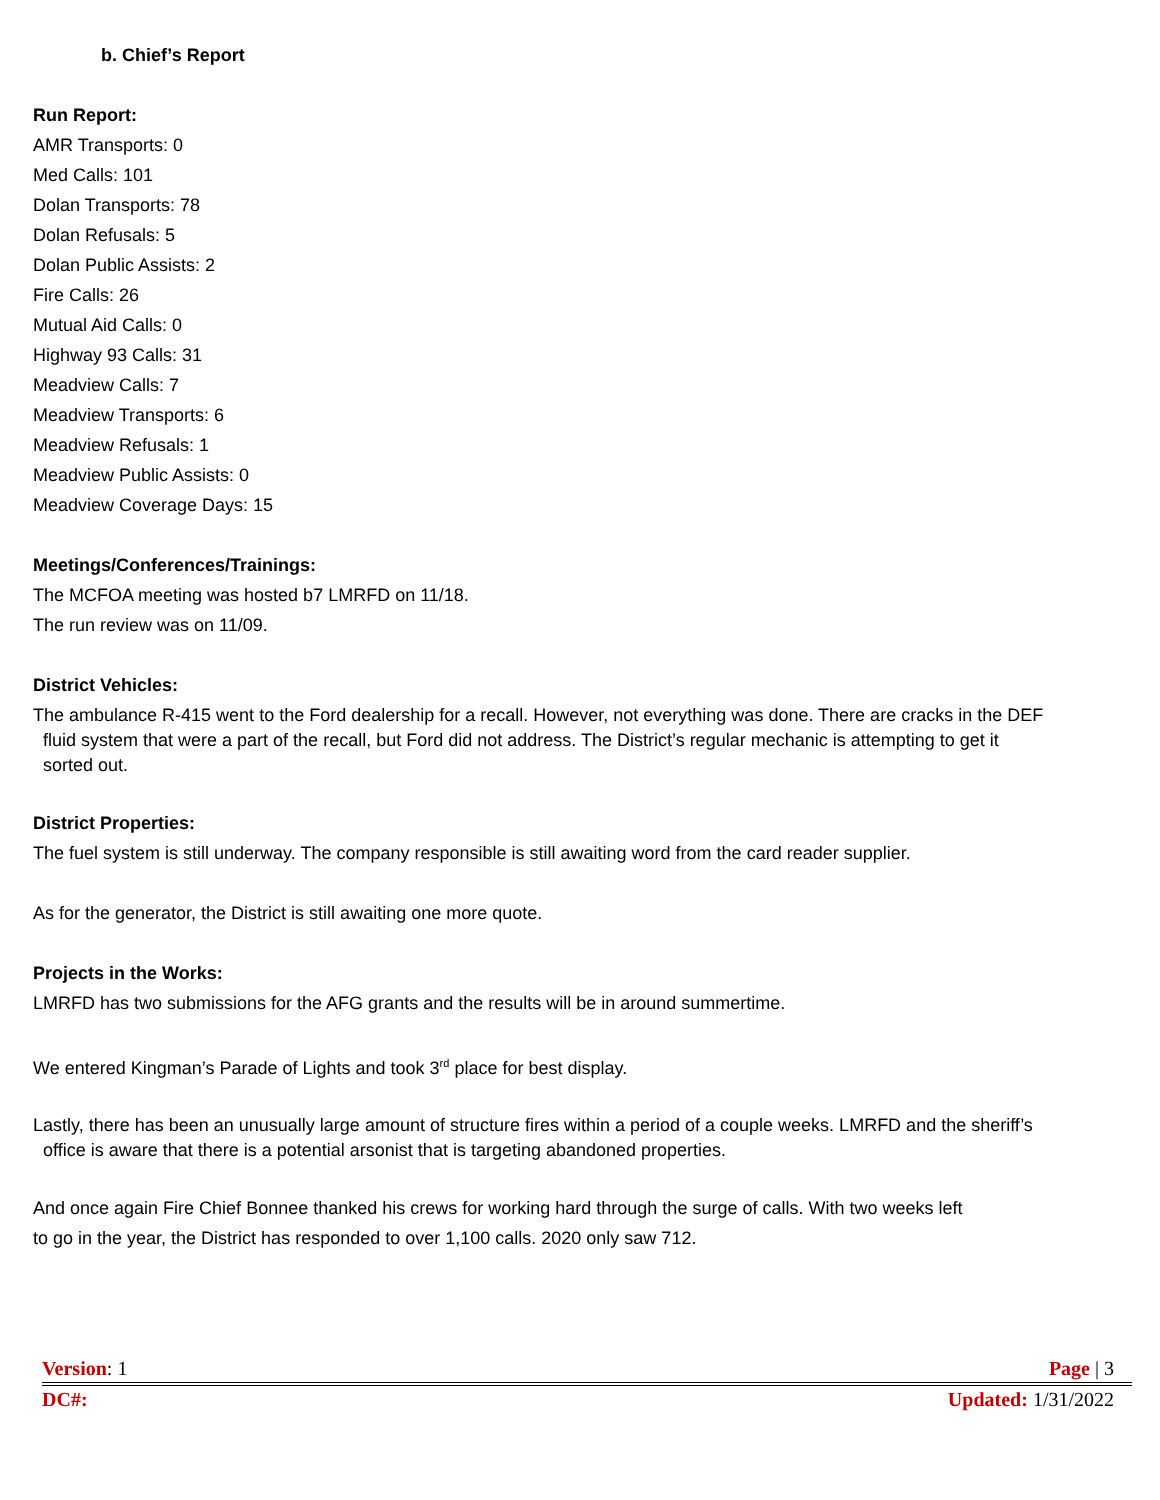b. Chief’s Report
Run Report:
AMR Transports: 0
Med Calls: 101
Dolan Transports: 78
Dolan Refusals: 5
Dolan Public Assists: 2
Fire Calls: 26
Mutual Aid Calls: 0
Highway 93 Calls: 31
Meadview Calls: 7
Meadview Transports: 6
Meadview Refusals: 1
Meadview Public Assists: 0
Meadview Coverage Days: 15
Meetings/Conferences/Trainings:
The MCFOA meeting was hosted b7 LMRFD on 11/18.
The run review was on 11/09.
District Vehicles:
The ambulance R-415 went to the Ford dealership for a recall. However, not everything was done. There are cracks in the DEF
fluid system that were a part of the recall, but Ford did not address. The District’s regular mechanic is attempting to get it
sorted out.
District Properties:
The fuel system is still underway. The company responsible is still awaiting word from the card reader supplier.
As for the generator, the District is still awaiting one more quote.
Projects in the Works:
LMRFD has two submissions for the AFG grants and the results will be in around summertime.
We entered Kingman’s Parade of Lights and took 3<sup>rd</sup> place for best display.
Lastly, there has been an unusually large amount of structure fires within a period of a couple weeks. LMRFD and the sheriff’s
office is aware that there is a potential arsonist that is targeting abandoned properties.
And once again Fire Chief Bonnee thanked his crews for working hard through the surge of calls. With two weeks left
to go in the year, the District has responded to over 1,100 calls. 2020 only saw 712.
Version: 1 Page | 3
DC#: Updated: 1/31/2022